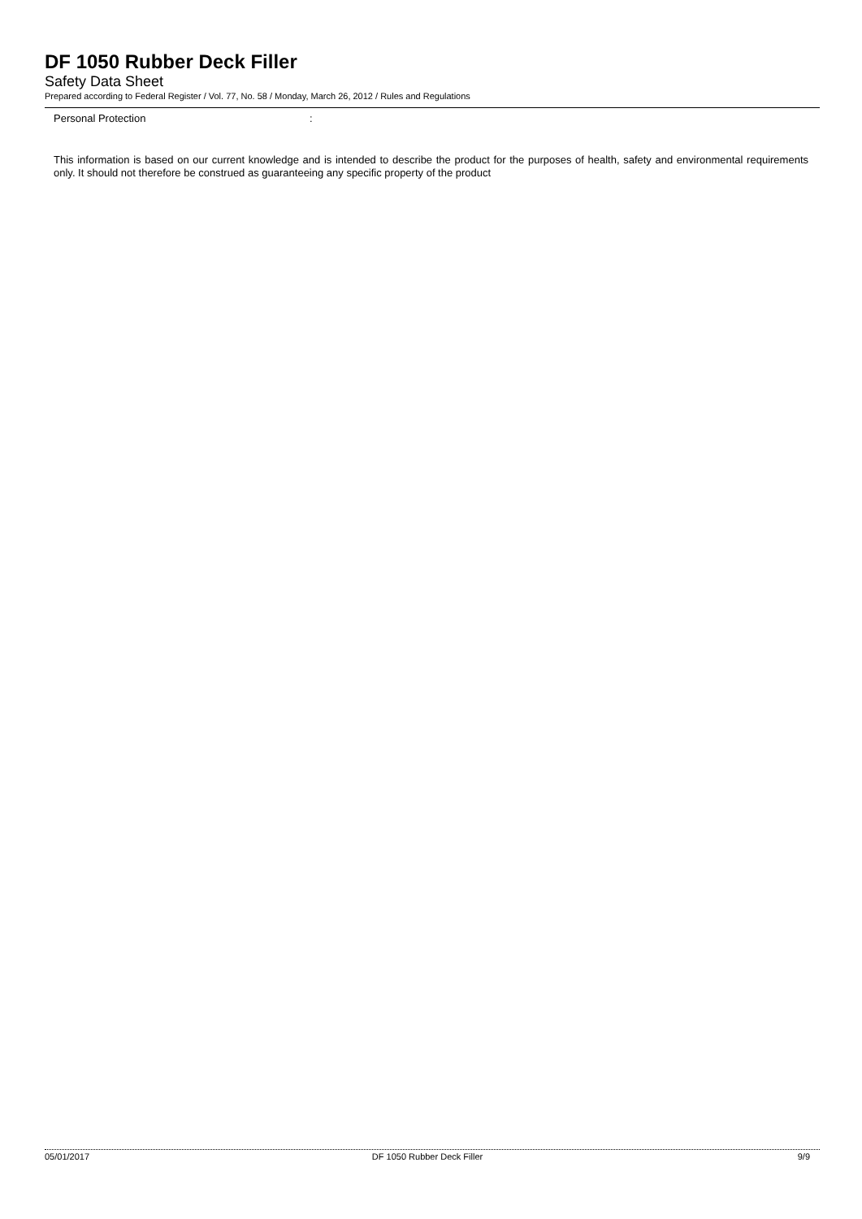DF 1050 Rubber Deck Filler
Safety Data Sheet
Prepared according to Federal Register / Vol. 77, No. 58 / Monday, March 26, 2012 / Rules and Regulations
Personal Protection:
This information is based on our current knowledge and is intended to describe the product for the purposes of health, safety and environmental requirements only. It should not therefore be construed as guaranteeing any specific property of the product
05/01/2017 DF 1050 Rubber Deck Filler 9/9